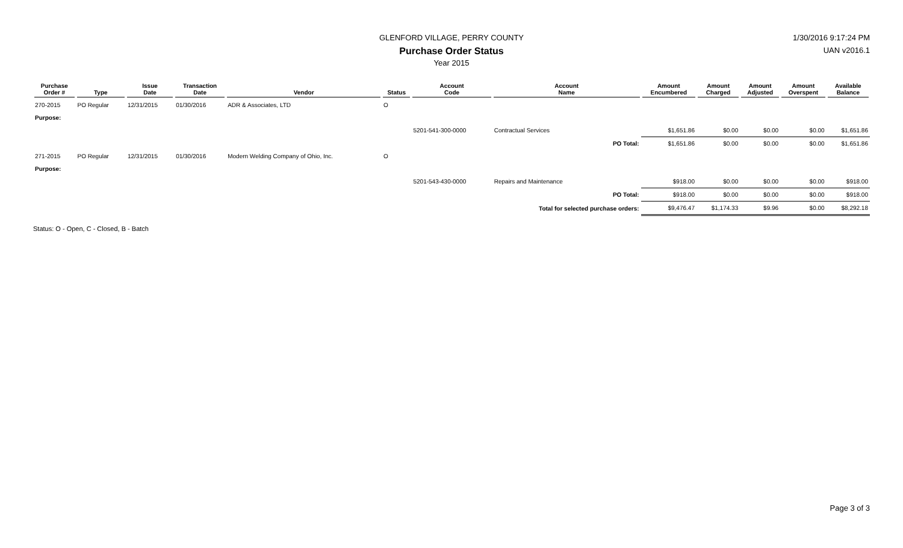GLENFORD VILLAGE, PERRY COUNTY 1/30/2016 9:17:24 PM
Purchase Order Status UAN v2016.1
Year 2015
| Purchase Order # | Type | Issue Date | Transaction Date | Vendor | Status | Account Code | Account Name | Amount Encumbered | Amount Charged | Amount Adjusted | Amount Overspent | Available Balance |
| --- | --- | --- | --- | --- | --- | --- | --- | --- | --- | --- | --- | --- |
| 270-2015 | PO Regular | 12/31/2015 | 01/30/2016 | ADR & Associates, LTD | O | | | | | | | |
| Purpose: | | | | | | | | | | | | |
| | | | | | | 5201-541-300-0000 | Contractual Services | $1,651.86 | $0.00 | $0.00 | $0.00 | $1,651.86 |
| | | | | | | | PO Total: | $1,651.86 | $0.00 | $0.00 | $0.00 | $1,651.86 |
| 271-2015 | PO Regular | 12/31/2015 | 01/30/2016 | Modern Welding Company of Ohio, Inc. | O | | | | | | | |
| Purpose: | | | | | | | | | | | | |
| | | | | | | 5201-543-430-0000 | Repairs and Maintenance | $918.00 | $0.00 | $0.00 | $0.00 | $918.00 |
| | | | | | | | PO Total: | $918.00 | $0.00 | $0.00 | $0.00 | $918.00 |
| | | | | | | | Total for selected purchase orders: | $9,476.47 | $1,174.33 | $9.96 | $0.00 | $8,292.18 |
Status: O - Open, C - Closed, B - Batch
Page 3 of 3